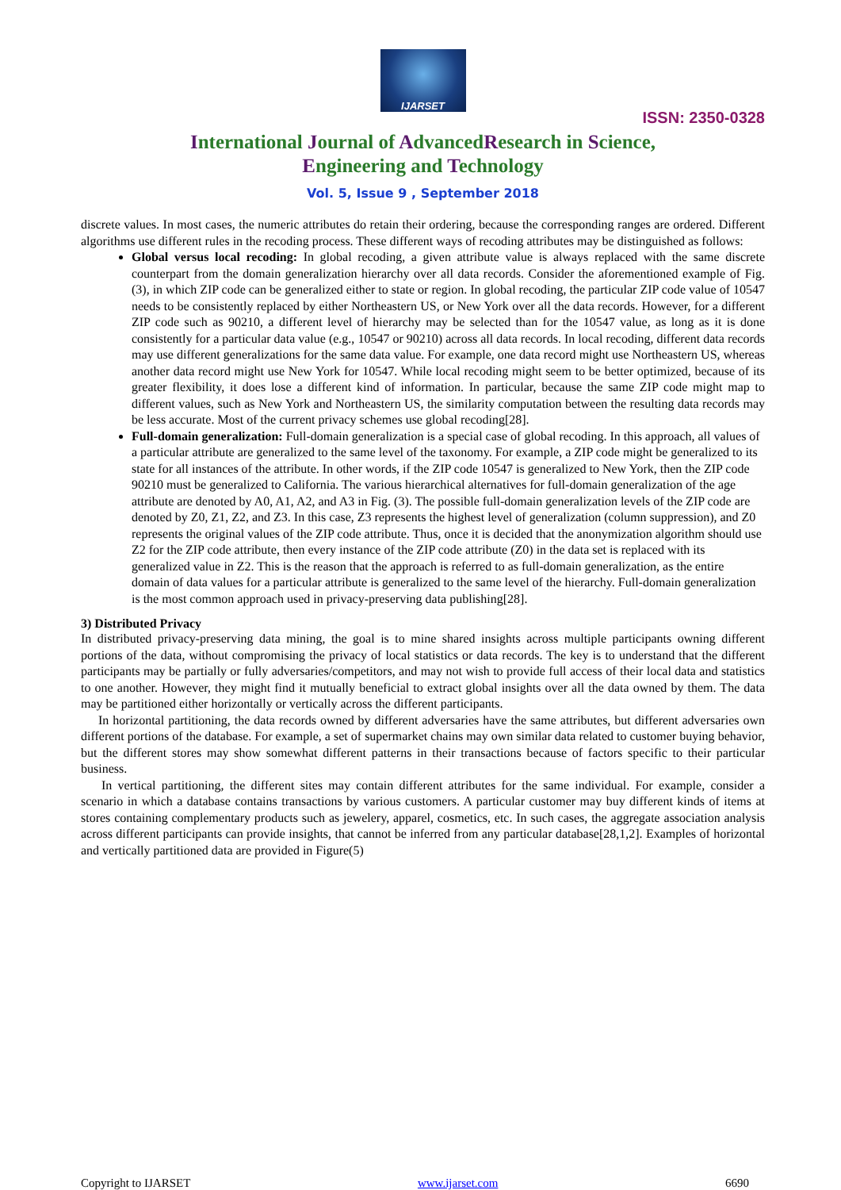IJARSET
ISSN: 2350-0328
International Journal of AdvancedResearch in Science,
Engineering and Technology
Vol. 5, Issue 9 , September 2018
discrete values. In most cases, the numeric attributes do retain their ordering, because the corresponding ranges are ordered. Different algorithms use different rules in the recoding process. These different ways of recoding attributes may be distinguished as follows:
Global versus local recoding: In global recoding, a given attribute value is always replaced with the same discrete counterpart from the domain generalization hierarchy over all data records. Consider the aforementioned example of Fig. (3), in which ZIP code can be generalized either to state or region. In global recoding, the particular ZIP code value of 10547 needs to be consistently replaced by either Northeastern US, or New York over all the data records. However, for a different ZIP code such as 90210, a different level of hierarchy may be selected than for the 10547 value, as long as it is done consistently for a particular data value (e.g., 10547 or 90210) across all data records. In local recoding, different data records may use different generalizations for the same data value. For example, one data record might use Northeastern US, whereas another data record might use New York for 10547. While local recoding might seem to be better optimized, because of its greater flexibility, it does lose a different kind of information. In particular, because the same ZIP code might map to different values, such as New York and Northeastern US, the similarity computation between the resulting data records may be less accurate. Most of the current privacy schemes use global recoding[28].
Full-domain generalization: Full-domain generalization is a special case of global recoding. In this approach, all values of a particular attribute are generalized to the same level of the taxonomy. For example, a ZIP code might be generalized to its state for all instances of the attribute. In other words, if the ZIP code 10547 is generalized to New York, then the ZIP code 90210 must be generalized to California. The various hierarchical alternatives for full-domain generalization of the age attribute are denoted by A0, A1, A2, and A3 in Fig. (3). The possible full-domain generalization levels of the ZIP code are denoted by Z0, Z1, Z2, and Z3. In this case, Z3 represents the highest level of generalization (column suppression), and Z0 represents the original values of the ZIP code attribute. Thus, once it is decided that the anonymization algorithm should use Z2 for the ZIP code attribute, then every instance of the ZIP code attribute (Z0) in the data set is replaced with its generalized value in Z2. This is the reason that the approach is referred to as full-domain generalization, as the entire domain of data values for a particular attribute is generalized to the same level of the hierarchy. Full-domain generalization is the most common approach used in privacy-preserving data publishing[28].
3) Distributed Privacy
In distributed privacy-preserving data mining, the goal is to mine shared insights across multiple participants owning different portions of the data, without compromising the privacy of local statistics or data records. The key is to understand that the different participants may be partially or fully adversaries/competitors, and may not wish to provide full access of their local data and statistics to one another. However, they might find it mutually beneficial to extract global insights over all the data owned by them. The data may be partitioned either horizontally or vertically across the different participants.
In horizontal partitioning, the data records owned by different adversaries have the same attributes, but different adversaries own different portions of the database. For example, a set of supermarket chains may own similar data related to customer buying behavior, but the different stores may show somewhat different patterns in their transactions because of factors specific to their particular business.
In vertical partitioning, the different sites may contain different attributes for the same individual. For example, consider a scenario in which a database contains transactions by various customers. A particular customer may buy different kinds of items at stores containing complementary products such as jewelery, apparel, cosmetics, etc. In such cases, the aggregate association analysis across different participants can provide insights, that cannot be inferred from any particular database[28,1,2]. Examples of horizontal and vertically partitioned data are provided in Figure(5)
Copyright to IJARSET www.ijarset.com 6690